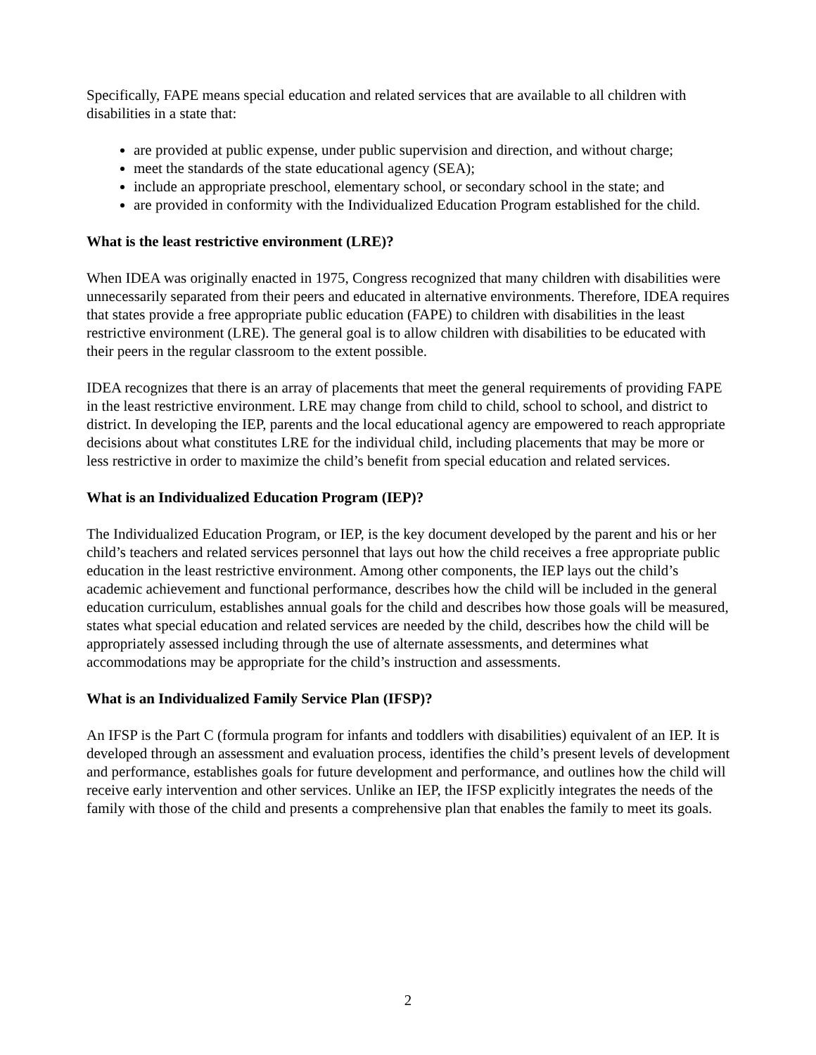Specifically, FAPE means special education and related services that are available to all children with disabilities in a state that:
are provided at public expense, under public supervision and direction, and without charge;
meet the standards of the state educational agency (SEA);
include an appropriate preschool, elementary school, or secondary school in the state; and
are provided in conformity with the Individualized Education Program established for the child.
What is the least restrictive environment (LRE)?
When IDEA was originally enacted in 1975, Congress recognized that many children with disabilities were unnecessarily separated from their peers and educated in alternative environments. Therefore, IDEA requires that states provide a free appropriate public education (FAPE) to children with disabilities in the least restrictive environment (LRE). The general goal is to allow children with disabilities to be educated with their peers in the regular classroom to the extent possible.
IDEA recognizes that there is an array of placements that meet the general requirements of providing FAPE in the least restrictive environment. LRE may change from child to child, school to school, and district to district. In developing the IEP, parents and the local educational agency are empowered to reach appropriate decisions about what constitutes LRE for the individual child, including placements that may be more or less restrictive in order to maximize the child’s benefit from special education and related services.
What is an Individualized Education Program (IEP)?
The Individualized Education Program, or IEP, is the key document developed by the parent and his or her child’s teachers and related services personnel that lays out how the child receives a free appropriate public education in the least restrictive environment. Among other components, the IEP lays out the child’s academic achievement and functional performance, describes how the child will be included in the general education curriculum, establishes annual goals for the child and describes how those goals will be measured, states what special education and related services are needed by the child, describes how the child will be appropriately assessed including through the use of alternate assessments, and determines what accommodations may be appropriate for the child’s instruction and assessments.
What is an Individualized Family Service Plan (IFSP)?
An IFSP is the Part C (formula program for infants and toddlers with disabilities) equivalent of an IEP. It is developed through an assessment and evaluation process, identifies the child’s present levels of development and performance, establishes goals for future development and performance, and outlines how the child will receive early intervention and other services. Unlike an IEP, the IFSP explicitly integrates the needs of the family with those of the child and presents a comprehensive plan that enables the family to meet its goals.
2